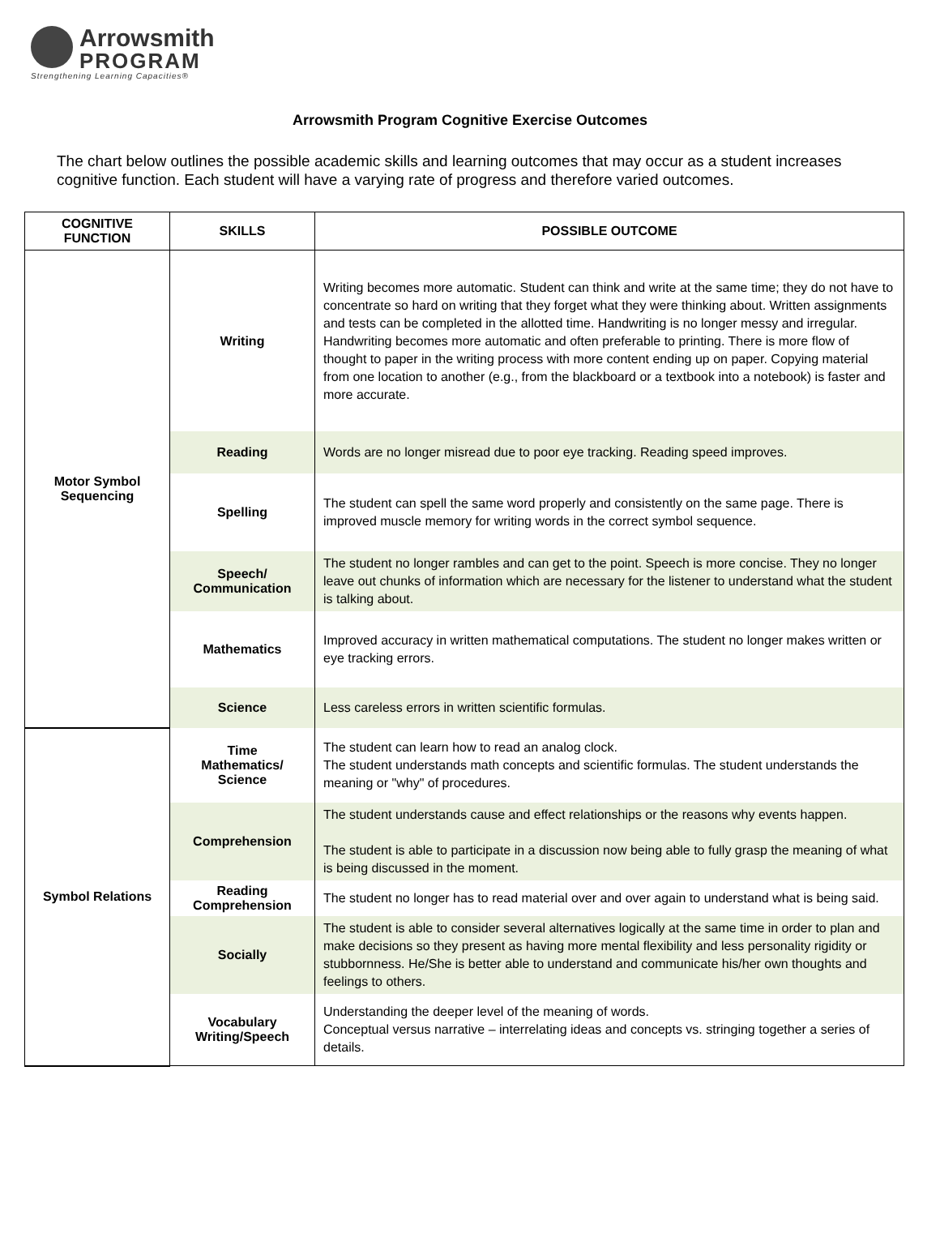Arrowsmith
PROGRAM
Strengthening Learning Capacities®
Arrowsmith Program Cognitive Exercise Outcomes
The chart below outlines the possible academic skills and learning outcomes that may occur as a student increases cognitive function. Each student will have a varying rate of progress and therefore varied outcomes.
| COGNITIVE FUNCTION | SKILLS | POSSIBLE OUTCOME |
| --- | --- | --- |
| Motor Symbol Sequencing | Writing | Writing becomes more automatic. Student can think and write at the same time; they do not have to concentrate so hard on writing that they forget what they were thinking about. Written assignments and tests can be completed in the allotted time. Handwriting is no longer messy and irregular. Handwriting becomes more automatic and often preferable to printing. There is more flow of thought to paper in the writing process with more content ending up on paper. Copying material from one location to another (e.g., from the blackboard or a textbook into a notebook) is faster and more accurate. |
| | Reading | Words are no longer misread due to poor eye tracking. Reading speed improves. |
| | Spelling | The student can spell the same word properly and consistently on the same page. There is improved muscle memory for writing words in the correct symbol sequence. |
| | Speech/ Communication | The student no longer rambles and can get to the point. Speech is more concise. They no longer leave out chunks of information which are necessary for the listener to understand what the student is talking about. |
| | Mathematics | Improved accuracy in written mathematical computations. The student no longer makes written or eye tracking errors. |
| | Science | Less careless errors in written scientific formulas. |
| Symbol Relations | Time Mathematics/ Science | The student can learn how to read an analog clock. The student understands math concepts and scientific formulas. The student understands the meaning or "why" of procedures. |
| | Comprehension | The student understands cause and effect relationships or the reasons why events happen. The student is able to participate in a discussion now being able to fully grasp the meaning of what is being discussed in the moment. |
| | Reading Comprehension | The student no longer has to read material over and over again to understand what is being said. |
| | Socially | The student is able to consider several alternatives logically at the same time in order to plan and make decisions so they present as having more mental flexibility and less personality rigidity or stubbornness. He/She is better able to understand and communicate his/her own thoughts and feelings to others. |
| | Vocabulary Writing/Speech | Understanding the deeper level of the meaning of words. Conceptual versus narrative – interrelating ideas and concepts vs. stringing together a series of details. |